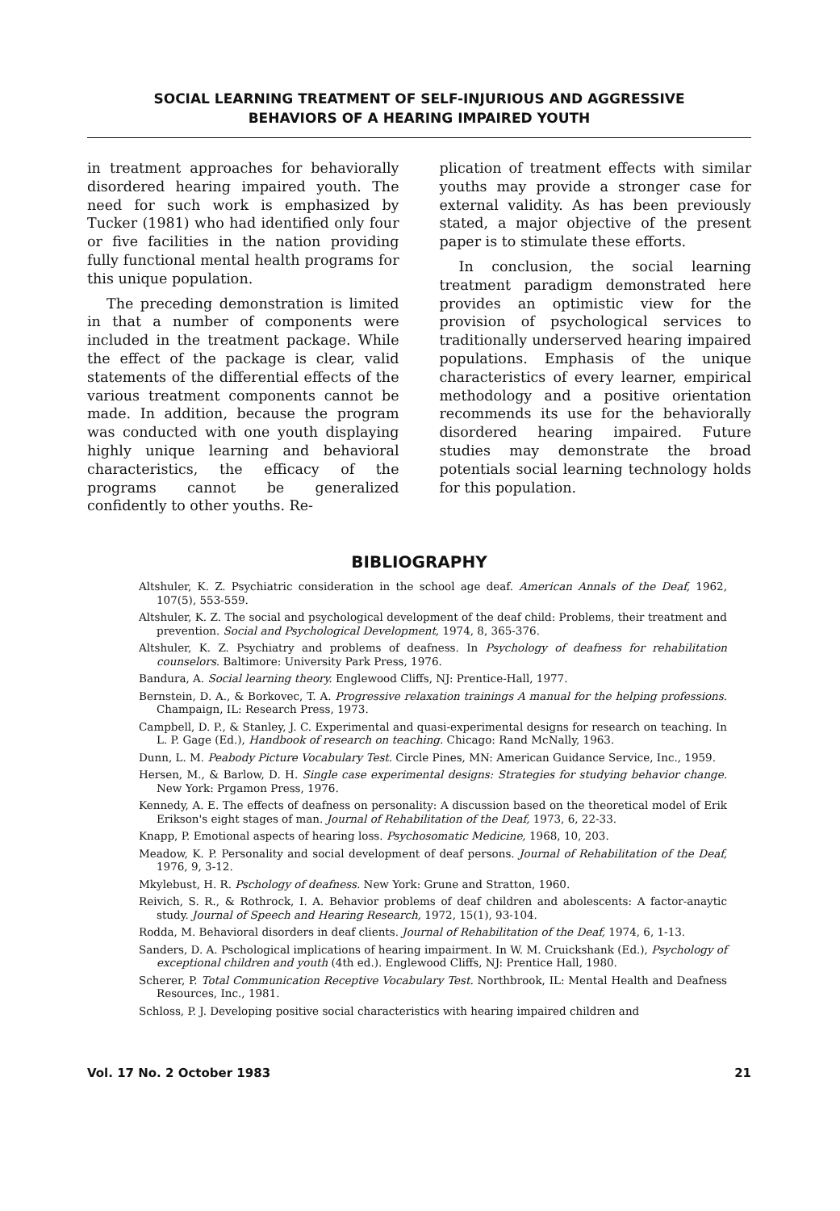SOCIAL LEARNING TREATMENT OF SELF-INJURIOUS AND AGGRESSIVE
BEHAVIORS OF A HEARING IMPAIRED YOUTH
in treatment approaches for behaviorally disordered hearing impaired youth. The need for such work is emphasized by Tucker (1981) who had identified only four or five facilities in the nation providing fully functional mental health programs for this unique population.
The preceding demonstration is limited in that a number of components were included in the treatment package. While the effect of the package is clear, valid statements of the differential effects of the various treatment components cannot be made. In addition, because the program was conducted with one youth displaying highly unique learning and behavioral characteristics, the efficacy of the programs cannot be generalized confidently to other youths. Re-
plication of treatment effects with similar youths may provide a stronger case for external validity. As has been previously stated, a major objective of the present paper is to stimulate these efforts.
In conclusion, the social learning treatment paradigm demonstrated here provides an optimistic view for the provision of psychological services to traditionally underserved hearing impaired populations. Emphasis of the unique characteristics of every learner, empirical methodology and a positive orientation recommends its use for the behaviorally disordered hearing impaired. Future studies may demonstrate the broad potentials social learning technology holds for this population.
BIBLIOGRAPHY
Altshuler, K. Z. Psychiatric consideration in the school age deaf. American Annals of the Deaf, 1962, 107(5), 553-559.
Altshuler, K. Z. The social and psychological development of the deaf child: Problems, their treatment and prevention. Social and Psychological Development, 1974, 8, 365-376.
Altshuler, K. Z. Psychiatry and problems of deafness. In Psychology of deafness for rehabilitation counselors. Baltimore: University Park Press, 1976.
Bandura, A. Social learning theory. Englewood Cliffs, NJ: Prentice-Hall, 1977.
Bernstein, D. A., & Borkovec, T. A. Progressive relaxation trainings A manual for the helping professions. Champaign, IL: Research Press, 1973.
Campbell, D. P., & Stanley, J. C. Experimental and quasi-experimental designs for research on teaching. In L. P. Gage (Ed.), Handbook of research on teaching. Chicago: Rand McNally, 1963.
Dunn, L. M. Peabody Picture Vocabulary Test. Circle Pines, MN: American Guidance Service, Inc., 1959.
Hersen, M., & Barlow, D. H. Single case experimental designs: Strategies for studying behavior change. New York: Prgamon Press, 1976.
Kennedy, A. E. The effects of deafness on personality: A discussion based on the theoretical model of Erik Erikson's eight stages of man. Journal of Rehabilitation of the Deaf, 1973, 6, 22-33.
Knapp, P. Emotional aspects of hearing loss. Psychosomatic Medicine, 1968, 10, 203.
Meadow, K. P. Personality and social development of deaf persons. Journal of Rehabilitation of the Deaf, 1976, 9, 3-12.
Mkylebust, H. R. Pschology of deafness. New York: Grune and Stratton, 1960.
Reivich, S. R., & Rothrock, I. A. Behavior problems of deaf children and abolescents: A factor-anaytic study. Journal of Speech and Hearing Research, 1972, 15(1), 93-104.
Rodda, M. Behavioral disorders in deaf clients. Journal of Rehabilitation of the Deaf, 1974, 6, 1-13.
Sanders, D. A. Pschological implications of hearing impairment. In W. M. Cruickshank (Ed.), Psychology of exceptional children and youth (4th ed.). Englewood Cliffs, NJ: Prentice Hall, 1980.
Scherer, P. Total Communication Receptive Vocabulary Test. Northbrook, IL: Mental Health and Deafness Resources, Inc., 1981.
Schloss, P. J. Developing positive social characteristics with hearing impaired children and
Vol. 17 No. 2 October 1983 21